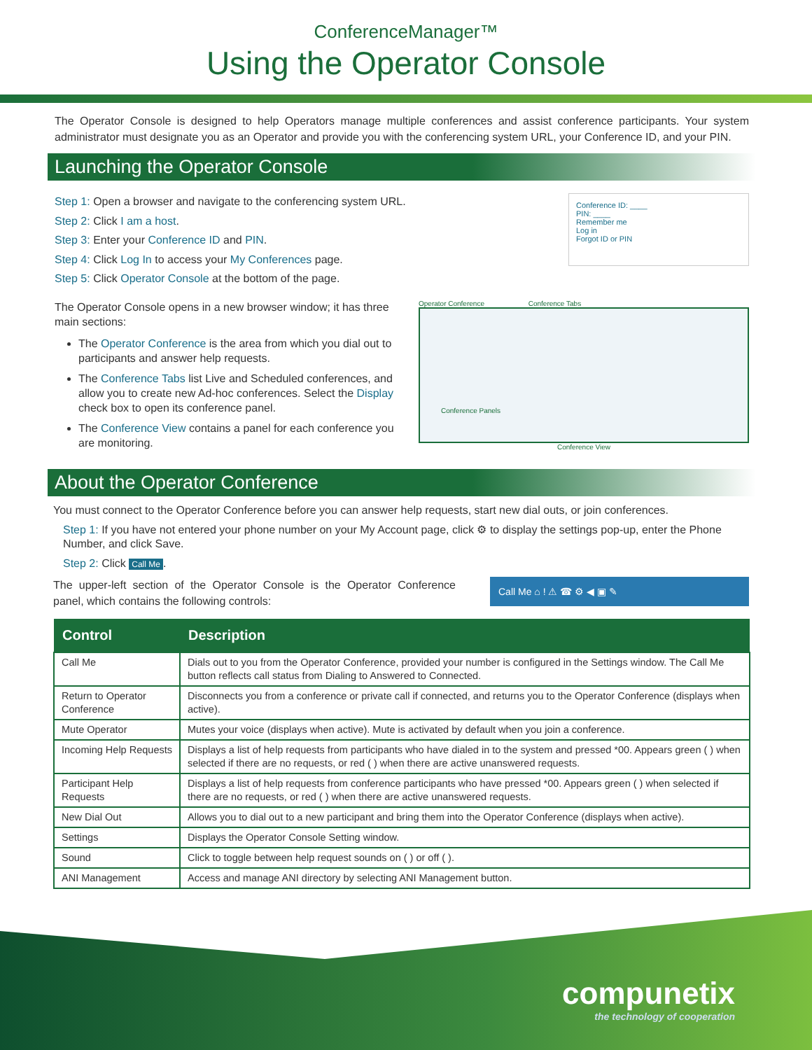ConferenceManager™
Using the Operator Console
The Operator Console is designed to help Operators manage multiple conferences and assist conference participants. Your system administrator must designate you as an Operator and provide you with the conferencing system URL, your Conference ID, and your PIN.
Launching the Operator Console
Step 1: Open a browser and navigate to the conferencing system URL.
Step 2: Click I am a host.
Step 3: Enter your Conference ID and PIN.
Step 4: Click Log In to access your My Conferences page.
Step 5: Click Operator Console at the bottom of the page.
Conference ID: ____
PIN: ____
Remember me
Log in
Forgot ID or PIN
The Operator Console opens in a new browser window; it has three main sections:
The Operator Conference is the area from which you dial out to participants and answer help requests.
The Conference Tabs list Live and Scheduled conferences, and allow you to create new Ad-hoc conferences. Select the Display check box to open its conference panel.
The Conference View contains a panel for each conference you are monitoring.
Operator Conference Conference Tabs
Conference Panels
Conference View
About the Operator Conference
You must connect to the Operator Conference before you can answer help requests, start new dial outs, or join conferences.
Step 1: If you have not entered your phone number on your My Account page, click ⚙ to display the settings pop-up, enter the Phone Number, and click Save.
Step 2: Click Call Me.
The upper-left section of the Operator Console is the Operator Conference panel, which contains the following controls:
Call Me ⌂ ! ⚠ ☎ ⚙ ◀ ▣ ✎
| Control | Description |
| --- | --- |
| Call Me | Dials out to you from the Operator Conference, provided your number is configured in the Settings window. The Call Me button reflects call status from Dialing to Answered to Connected. |
| Return to Operator Conference | Disconnects you from a conference or private call if connected, and returns you to the Operator Conference (displays when active). |
| Mute Operator | Mutes your voice (displays when active). Mute is activated by default when you join a conference. |
| Incoming Help Requests | Displays a list of help requests from participants who have dialed in to the system and pressed *00. Appears green ( ) when selected if there are no requests, or red ( ) when there are active unanswered requests. |
| Participant Help Requests | Displays a list of help requests from conference participants who have pressed *00. Appears green ( ) when selected if there are no requests, or red ( ) when there are active unanswered requests. |
| New Dial Out | Allows you to dial out to a new participant and bring them into the Operator Conference (displays when active). |
| Settings | Displays the Operator Console Setting window. |
| Sound | Click to toggle between help request sounds on ( ) or off ( ). |
| ANI Management | Access and manage ANI directory by selecting ANI Management button. |
compunetix
the technology of cooperation